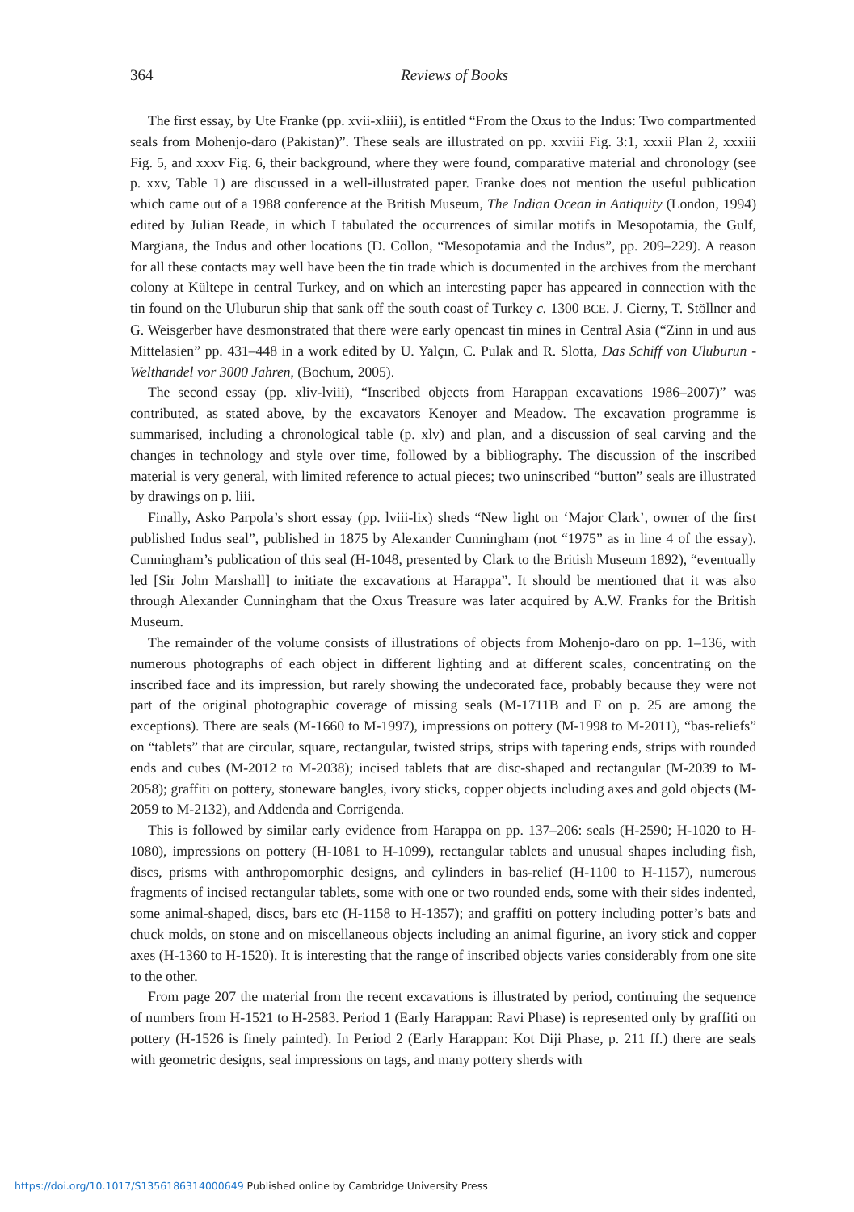364
Reviews of Books
The first essay, by Ute Franke (pp. xvii-xliii), is entitled “From the Oxus to the Indus: Two compartmented seals from Mohenjo-daro (Pakistan)”. These seals are illustrated on pp. xxviii Fig. 3:1, xxxii Plan 2, xxxiii Fig. 5, and xxxv Fig. 6, their background, where they were found, comparative material and chronology (see p. xxv, Table 1) are discussed in a well-illustrated paper. Franke does not mention the useful publication which came out of a 1988 conference at the British Museum, The Indian Ocean in Antiquity (London, 1994) edited by Julian Reade, in which I tabulated the occurrences of similar motifs in Mesopotamia, the Gulf, Margiana, the Indus and other locations (D. Collon, “Mesopotamia and the Indus”, pp. 209–229). A reason for all these contacts may well have been the tin trade which is documented in the archives from the merchant colony at Kültepe in central Turkey, and on which an interesting paper has appeared in connection with the tin found on the Uluburun ship that sank off the south coast of Turkey c. 1300 BCE. J. Cierny, T. Stöllner and G. Weisgerber have desmonstrated that there were early opencast tin mines in Central Asia (“Zinn in und aus Mittelasien” pp. 431–448 in a work edited by U. Yalçın, C. Pulak and R. Slotta, Das Schiff von Uluburun - Welthandel vor 3000 Jahren, (Bochum, 2005).
The second essay (pp. xliv-lviii), “Inscribed objects from Harappan excavations 1986–2007)” was contributed, as stated above, by the excavators Kenoyer and Meadow. The excavation programme is summarised, including a chronological table (p. xlv) and plan, and a discussion of seal carving and the changes in technology and style over time, followed by a bibliography. The discussion of the inscribed material is very general, with limited reference to actual pieces; two uninscribed “button” seals are illustrated by drawings on p. liii.
Finally, Asko Parpola’s short essay (pp. lviii-lix) sheds “New light on ‘Major Clark’, owner of the first published Indus seal”, published in 1875 by Alexander Cunningham (not “1975” as in line 4 of the essay). Cunningham’s publication of this seal (H-1048, presented by Clark to the British Museum 1892), “eventually led [Sir John Marshall] to initiate the excavations at Harappa”. It should be mentioned that it was also through Alexander Cunningham that the Oxus Treasure was later acquired by A.W. Franks for the British Museum.
The remainder of the volume consists of illustrations of objects from Mohenjo-daro on pp. 1–136, with numerous photographs of each object in different lighting and at different scales, concentrating on the inscribed face and its impression, but rarely showing the undecorated face, probably because they were not part of the original photographic coverage of missing seals (M-1711B and F on p. 25 are among the exceptions). There are seals (M-1660 to M-1997), impressions on pottery (M-1998 to M-2011), “bas-reliefs” on “tablets” that are circular, square, rectangular, twisted strips, strips with tapering ends, strips with rounded ends and cubes (M-2012 to M-2038); incised tablets that are disc-shaped and rectangular (M-2039 to M-2058); graffiti on pottery, stoneware bangles, ivory sticks, copper objects including axes and gold objects (M-2059 to M-2132), and Addenda and Corrigenda.
This is followed by similar early evidence from Harappa on pp. 137–206: seals (H-2590; H-1020 to H-1080), impressions on pottery (H-1081 to H-1099), rectangular tablets and unusual shapes including fish, discs, prisms with anthropomorphic designs, and cylinders in bas-relief (H-1100 to H-1157), numerous fragments of incised rectangular tablets, some with one or two rounded ends, some with their sides indented, some animal-shaped, discs, bars etc (H-1158 to H-1357); and graffiti on pottery including potter’s bats and chuck molds, on stone and on miscellaneous objects including an animal figurine, an ivory stick and copper axes (H-1360 to H-1520). It is interesting that the range of inscribed objects varies considerably from one site to the other.
From page 207 the material from the recent excavations is illustrated by period, continuing the sequence of numbers from H-1521 to H-2583. Period 1 (Early Harappan: Ravi Phase) is represented only by graffiti on pottery (H-1526 is finely painted). In Period 2 (Early Harappan: Kot Diji Phase, p. 211 ff.) there are seals with geometric designs, seal impressions on tags, and many pottery sherds with
https://doi.org/10.1017/S1356186314000649 Published online by Cambridge University Press